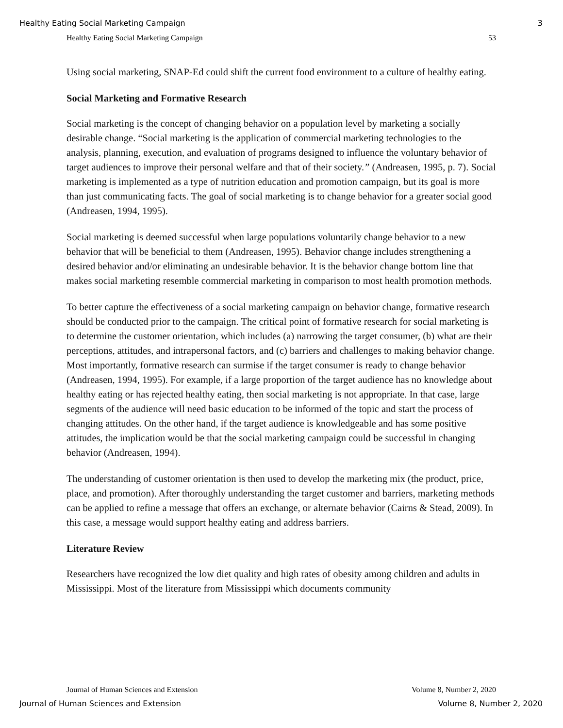Healthy Eating Social Marketing Campaign 3
Healthy Eating Social Marketing Campaign 53
Using social marketing, SNAP-Ed could shift the current food environment to a culture of healthy eating.
Social Marketing and Formative Research
Social marketing is the concept of changing behavior on a population level by marketing a socially desirable change. “Social marketing is the application of commercial marketing technologies to the analysis, planning, execution, and evaluation of programs designed to influence the voluntary behavior of target audiences to improve their personal welfare and that of their society.” (Andreasen, 1995, p. 7). Social marketing is implemented as a type of nutrition education and promotion campaign, but its goal is more than just communicating facts. The goal of social marketing is to change behavior for a greater social good (Andreasen, 1994, 1995).
Social marketing is deemed successful when large populations voluntarily change behavior to a new behavior that will be beneficial to them (Andreasen, 1995). Behavior change includes strengthening a desired behavior and/or eliminating an undesirable behavior. It is the behavior change bottom line that makes social marketing resemble commercial marketing in comparison to most health promotion methods.
To better capture the effectiveness of a social marketing campaign on behavior change, formative research should be conducted prior to the campaign. The critical point of formative research for social marketing is to determine the customer orientation, which includes (a) narrowing the target consumer, (b) what are their perceptions, attitudes, and intrapersonal factors, and (c) barriers and challenges to making behavior change. Most importantly, formative research can surmise if the target consumer is ready to change behavior (Andreasen, 1994, 1995). For example, if a large proportion of the target audience has no knowledge about healthy eating or has rejected healthy eating, then social marketing is not appropriate. In that case, large segments of the audience will need basic education to be informed of the topic and start the process of changing attitudes. On the other hand, if the target audience is knowledgeable and has some positive attitudes, the implication would be that the social marketing campaign could be successful in changing behavior (Andreasen, 1994).
The understanding of customer orientation is then used to develop the marketing mix (the product, price, place, and promotion). After thoroughly understanding the target customer and barriers, marketing methods can be applied to refine a message that offers an exchange, or alternate behavior (Cairns & Stead, 2009). In this case, a message would support healthy eating and address barriers.
Literature Review
Researchers have recognized the low diet quality and high rates of obesity among children and adults in Mississippi. Most of the literature from Mississippi which documents community
Journal of Human Sciences and Extension Volume 8, Number 2, 2020
Journal of Human Sciences and Extension Volume 8, Number 2, 2020